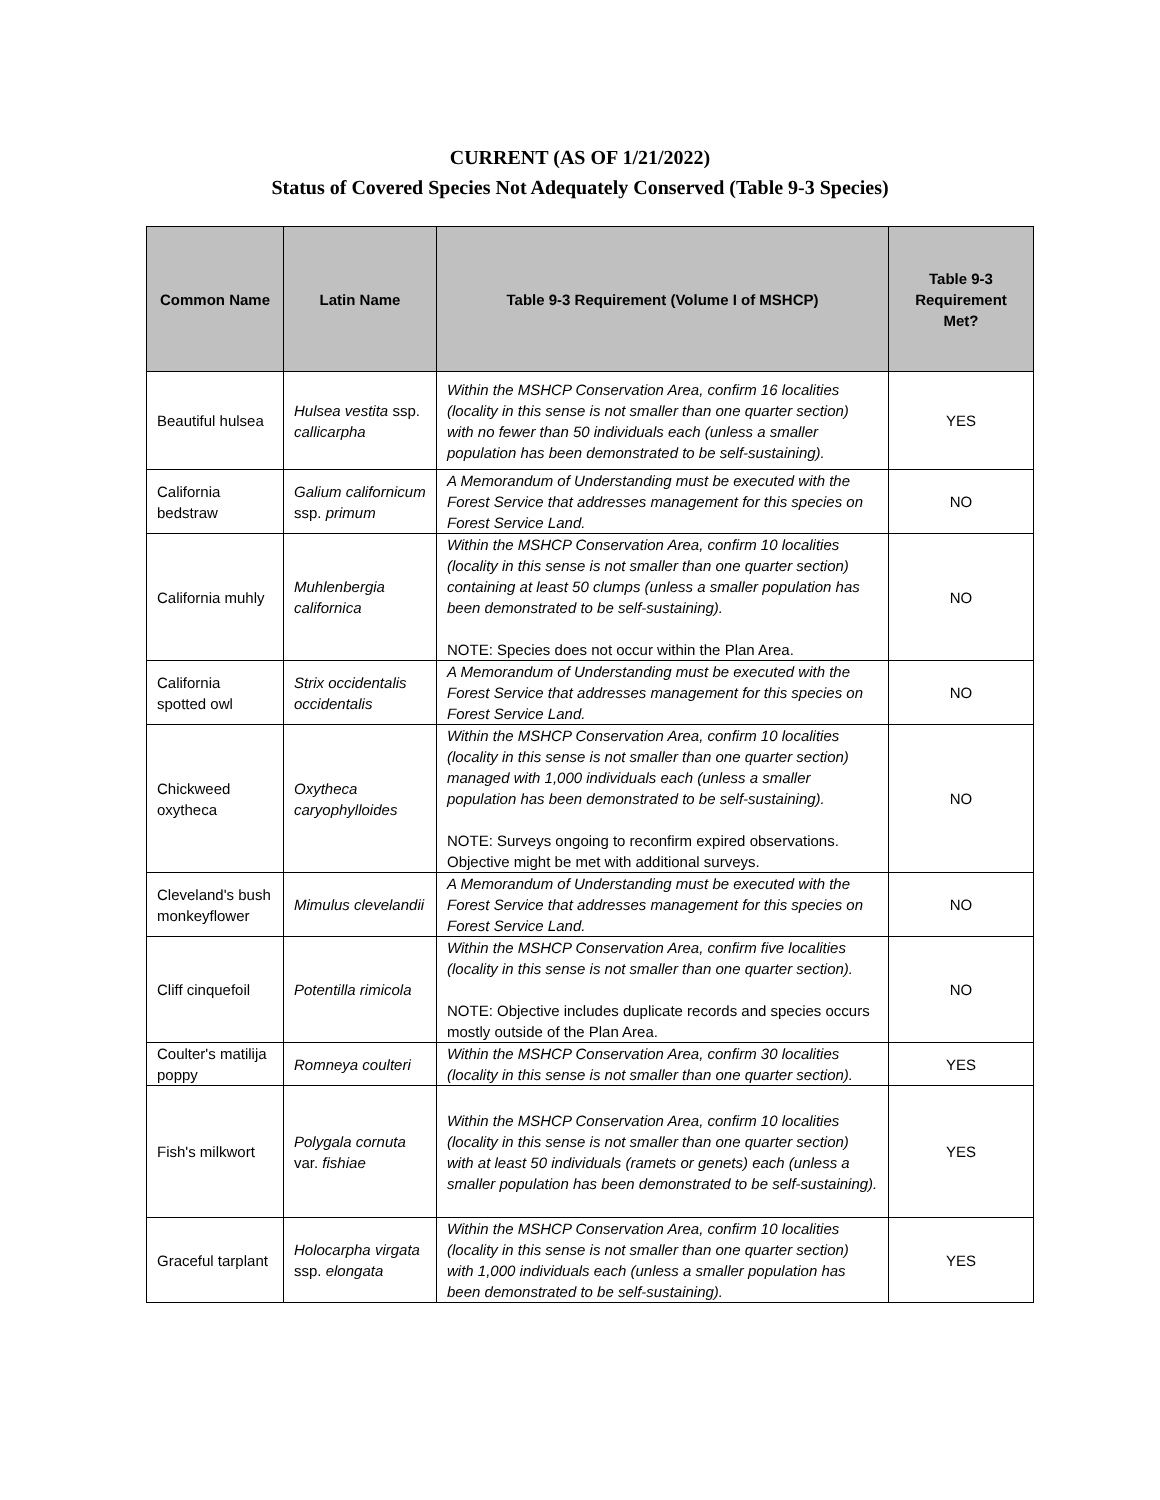CURRENT (AS OF 1/21/2022)
Status of Covered Species Not Adequately Conserved (Table 9-3 Species)
| Common Name | Latin Name | Table 9-3 Requirement (Volume I of MSHCP) | Table 9-3 Requirement Met? |
| --- | --- | --- | --- |
| Beautiful hulsea | Hulsea vestita ssp. callicarpha | Within the MSHCP Conservation Area, confirm 16 localities (locality in this sense is not smaller than one quarter section) with no fewer than 50 individuals each (unless a smaller population has been demonstrated to be self-sustaining). | YES |
| California bedstraw | Galium californicum ssp. primum | A Memorandum of Understanding must be executed with the Forest Service that addresses management for this species on Forest Service Land. | NO |
| California muhly | Muhlenbergia californica | Within the MSHCP Conservation Area, confirm 10 localities (locality in this sense is not smaller than one quarter section) containing at least 50 clumps (unless a smaller population has been demonstrated to be self-sustaining). NOTE: Species does not occur within the Plan Area. | NO |
| California spotted owl | Strix occidentalis occidentalis | A Memorandum of Understanding must be executed with the Forest Service that addresses management for this species on Forest Service Land. | NO |
| Chickweed oxytheca | Oxytheca caryophylloides | Within the MSHCP Conservation Area, confirm 10 localities (locality in this sense is not smaller than one quarter section) managed with 1,000 individuals each (unless a smaller population has been demonstrated to be self-sustaining). NOTE: Surveys ongoing to reconfirm expired observations. Objective might be met with additional surveys. | NO |
| Cleveland's bush monkeyflower | Mimulus clevelandii | A Memorandum of Understanding must be executed with the Forest Service that addresses management for this species on Forest Service Land. | NO |
| Cliff cinquefoil | Potentilla rimicola | Within the MSHCP Conservation Area, confirm five localities (locality in this sense is not smaller than one quarter section). NOTE: Objective includes duplicate records and species occurs mostly outside of the Plan Area. | NO |
| Coulter's matilija poppy | Romneya coulteri | Within the MSHCP Conservation Area, confirm 30 localities (locality in this sense is not smaller than one quarter section). | YES |
| Fish's milkwort | Polygala cornuta var. fishiae | Within the MSHCP Conservation Area, confirm 10 localities (locality in this sense is not smaller than one quarter section) with at least 50 individuals (ramets or genets) each (unless a smaller population has been demonstrated to be self-sustaining). | YES |
| Graceful tarplant | Holocarpha virgata ssp. elongata | Within the MSHCP Conservation Area, confirm 10 localities (locality in this sense is not smaller than one quarter section) with 1,000 individuals each (unless a smaller population has been demonstrated to be self-sustaining). | YES |